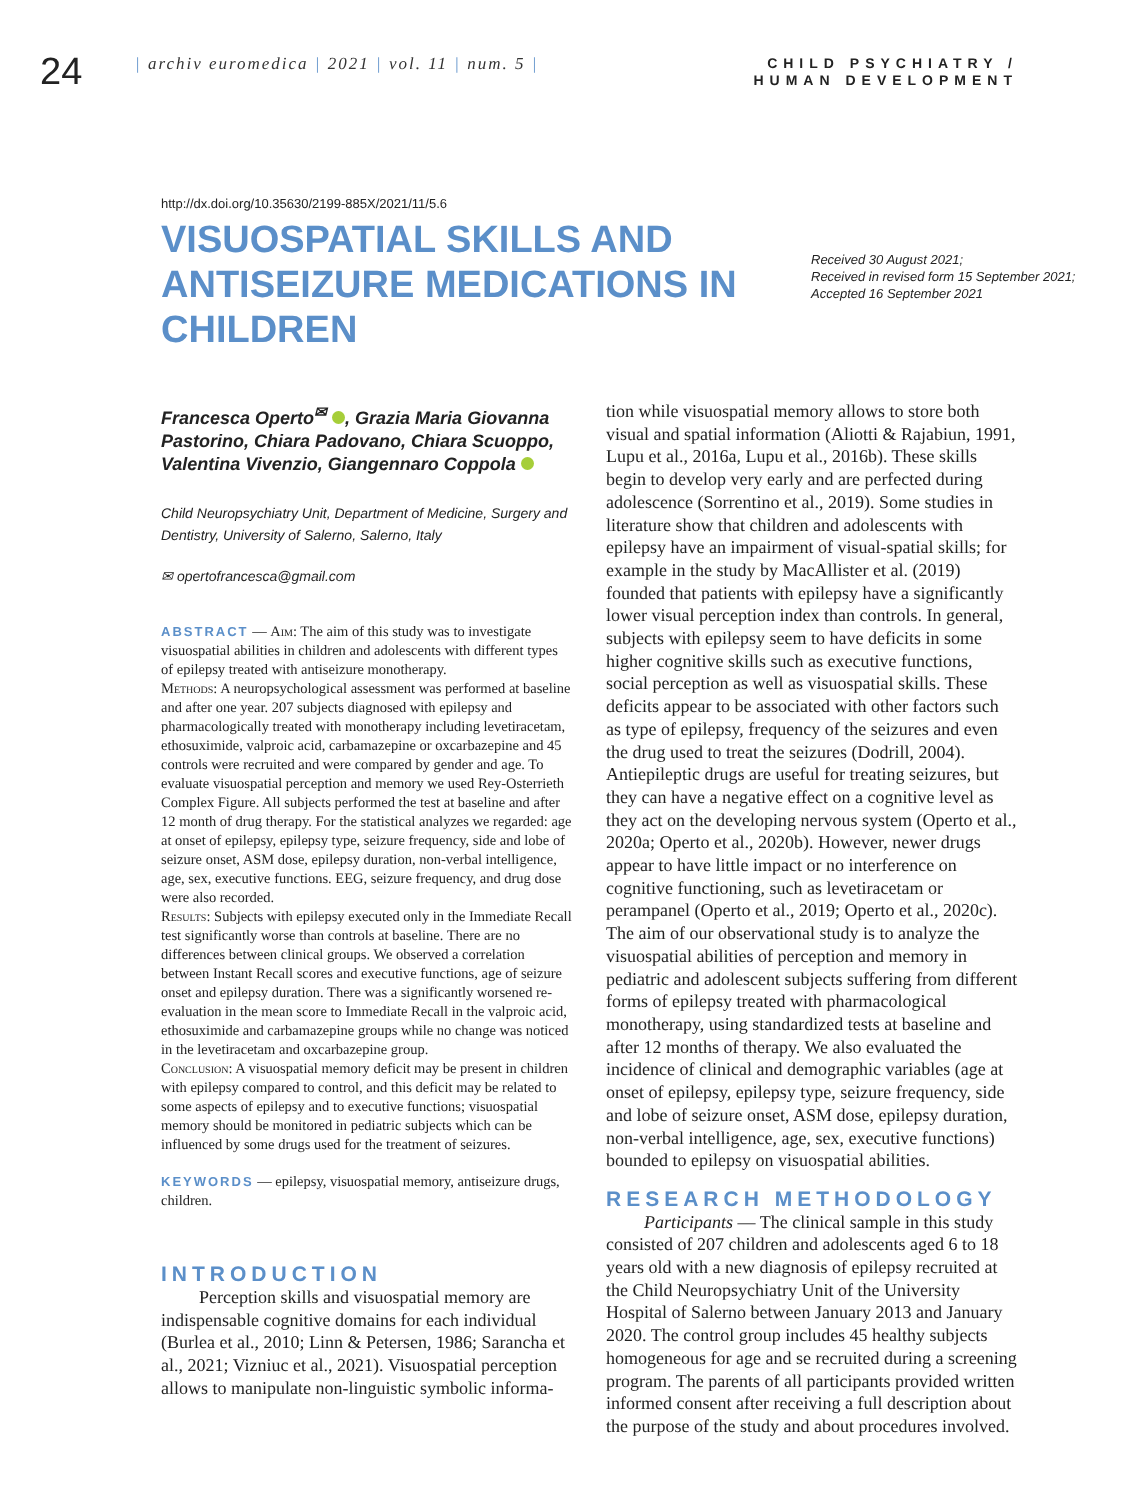24
| archiv euromedica | 2021 | vol. 11 | num. 5 |
CHILD PSYCHIATRY /
HUMAN DEVELOPMENT
http://dx.doi.org/10.35630/2199-885X/2021/11/5.6
VISUOSPATIAL SKILLS AND ANTISEIZURE MEDICATIONS IN CHILDREN
Received 30 August 2021;
Received in revised form 15 September 2021;
Accepted 16 September 2021
Francesca Operto<sup>✉</sup> , Grazia Maria Giovanna Pastorino, Chiara Padovano, Chiara Scuoppo, Valentina Vivenzio, Giangennaro Coppola
Child Neuropsychiatry Unit, Department of Medicine, Surgery and Dentistry, University of Salerno, Salerno, Italy
✉ opertofrancesca@gmail.com
ABSTRACT — Aim: The aim of this study was to investigate visuospatial abilities in children and adolescents with different types of epilepsy treated with antiseizure monotherapy.
Methods: A neuropsychological assessment was performed at baseline and after one year. 207 subjects diagnosed with epilepsy and pharmacologically treated with monotherapy including levetiracetam, ethosuximide, valproic acid, carbamazepine or oxcarbazepine and 45 controls were recruited and were compared by gender and age. To evaluate visuospatial perception and memory we used Rey-Osterrieth Complex Figure. All subjects performed the test at baseline and after 12 month of drug therapy. For the statistical analyzes we regarded: age at onset of epilepsy, epilepsy type, seizure frequency, side and lobe of seizure onset, ASM dose, epilepsy duration, non-verbal intelligence, age, sex, executive functions. EEG, seizure frequency, and drug dose were also recorded.
Results: Subjects with epilepsy executed only in the Immediate Recall test significantly worse than controls at baseline. There are no differences between clinical groups. We observed a correlation between Instant Recall scores and executive functions, age of seizure onset and epilepsy duration. There was a significantly worsened re-evaluation in the mean score to Immediate Recall in the valproic acid, ethosuximide and carbamazepine groups while no change was noticed in the levetiracetam and oxcarbazepine group.
Conclusion: A visuospatial memory deficit may be present in children with epilepsy compared to control, and this deficit may be related to some aspects of epilepsy and to executive functions; visuospatial memory should be monitored in pediatric subjects which can be influenced by some drugs used for the treatment of seizures.
KEYWORDS — epilepsy, visuospatial memory, antiseizure drugs, children.
INTRODUCTION
Perception skills and visuospatial memory are indispensable cognitive domains for each individual (Burlea et al., 2010; Linn & Petersen, 1986; Sarancha et al., 2021; Vizniuc et al., 2021). Visuospatial perception allows to manipulate non-linguistic symbolic informa-
tion while visuospatial memory allows to store both visual and spatial information (Aliotti & Rajabiun, 1991, Lupu et al., 2016a, Lupu et al., 2016b). These skills begin to develop very early and are perfected during adolescence (Sorrentino et al., 2019). Some studies in literature show that children and adolescents with epilepsy have an impairment of visual-spatial skills; for example in the study by MacAllister et al. (2019) founded that patients with epilepsy have a significantly lower visual perception index than controls. In general, subjects with epilepsy seem to have deficits in some higher cognitive skills such as executive functions, social perception as well as visuospatial skills. These deficits appear to be associated with other factors such as type of epilepsy, frequency of the seizures and even the drug used to treat the seizures (Dodrill, 2004). Antiepileptic drugs are useful for treating seizures, but they can have a negative effect on a cognitive level as they act on the developing nervous system (Operto et al., 2020a; Operto et al., 2020b). However, newer drugs appear to have little impact or no interference on cognitive functioning, such as levetiracetam or perampanel (Operto et al., 2019; Operto et al., 2020c). The aim of our observational study is to analyze the visuospatial abilities of perception and memory in pediatric and adolescent subjects suffering from different forms of epilepsy treated with pharmacological monotherapy, using standardized tests at baseline and after 12 months of therapy. We also evaluated the incidence of clinical and demographic variables (age at onset of epilepsy, epilepsy type, seizure frequency, side and lobe of seizure onset, ASM dose, epilepsy duration, non-verbal intelligence, age, sex, executive functions) bounded to epilepsy on visuospatial abilities.
RESEARCH METHODOLOGY
Participants — The clinical sample in this study consisted of 207 children and adolescents aged 6 to 18 years old with a new diagnosis of epilepsy recruited at the Child Neuropsychiatry Unit of the University Hospital of Salerno between January 2013 and January 2020. The control group includes 45 healthy subjects homogeneous for age and se recruited during a screening program. The parents of all participants provided written informed consent after receiving a full description about the purpose of the study and about procedures involved.